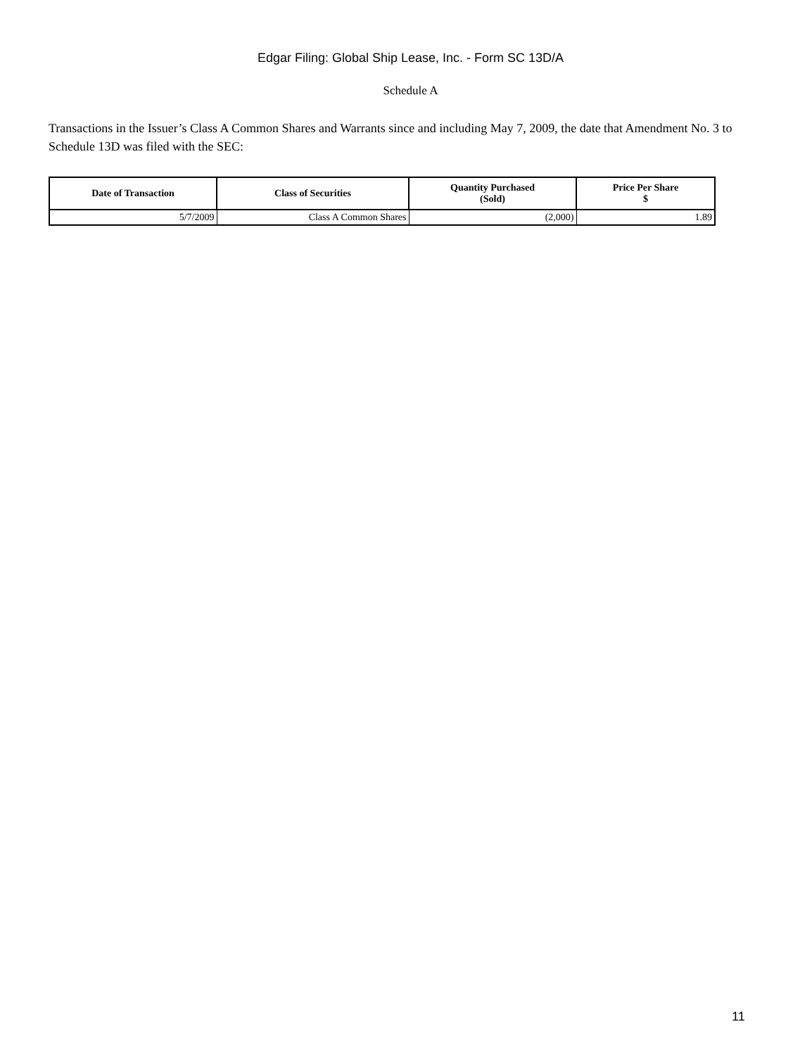Edgar Filing: Global Ship Lease, Inc. - Form SC 13D/A
Schedule A
Transactions in the Issuer’s Class A Common Shares and Warrants since and including May 7, 2009, the date that Amendment No. 3 to Schedule 13D was filed with the SEC:
| Date of Transaction | Class of Securities | Quantity Purchased (Sold) | Price Per Share $ |
| --- | --- | --- | --- |
| 5/7/2009 | Class A Common Shares | (2,000) | 1.89 |
11